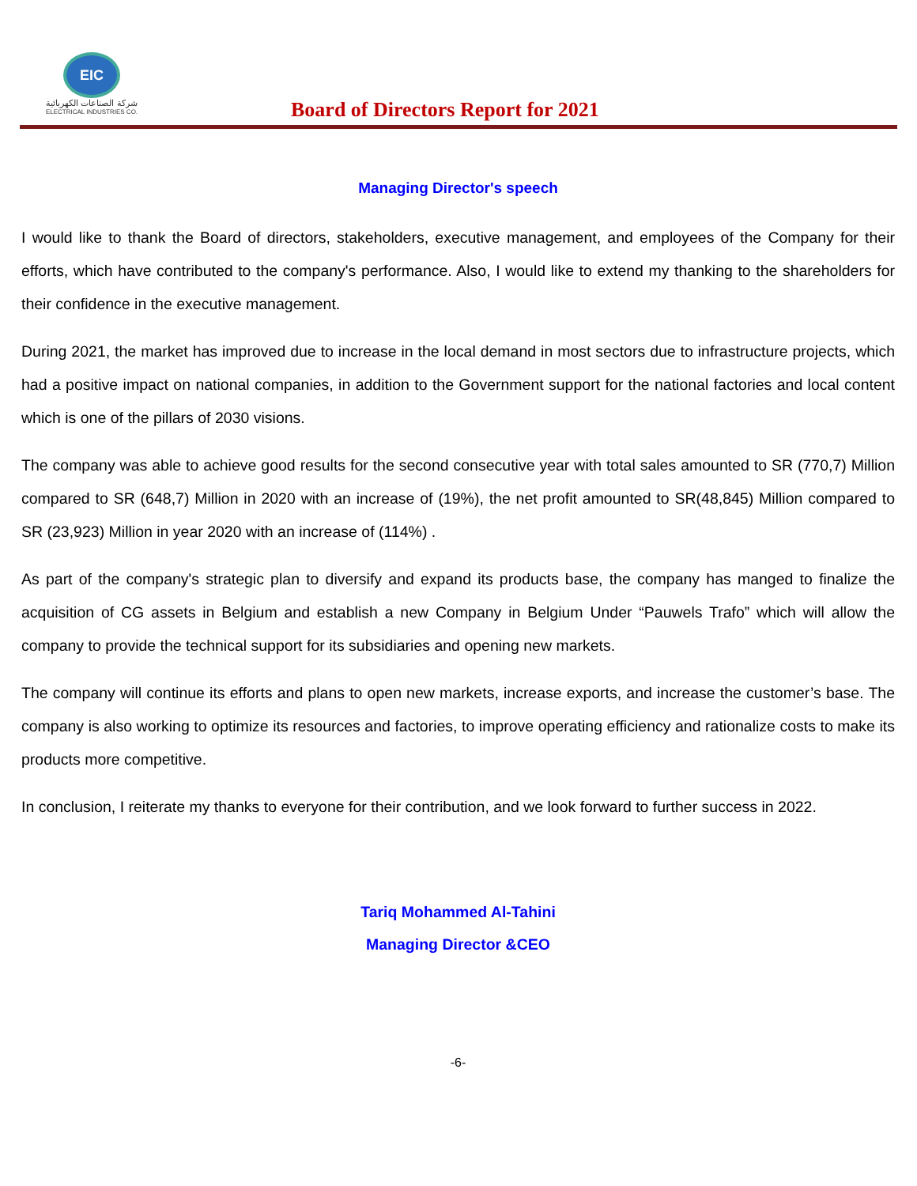EIC
شركة الصناعات الكهربائية
ELECTRICAL INDUSTRIES CO.
Board of Directors Report for 2021
Managing Director's speech
I would like to thank the Board of directors, stakeholders, executive management, and employees of the Company for their efforts, which have contributed to the company's performance. Also, I would like to extend my thanking to the shareholders for their confidence in the executive management.
During 2021, the market has improved due to increase in the local demand in most sectors due to infrastructure projects, which had a positive impact on national companies, in addition to the Government support for the national factories and local content which is one of the pillars of 2030 visions.
The company was able to achieve good results for the second consecutive year with total sales amounted to SR (770,7) Million compared to SR (648,7) Million in 2020 with an increase of (19%), the net profit amounted to SR(48,845) Million compared to SR (23,923) Million in year 2020 with an increase of (114%) .
As part of the company's strategic plan to diversify and expand its products base, the company has manged to finalize the acquisition of CG assets in Belgium and establish a new Company in Belgium Under “Pauwels Trafo” which will allow the company to provide the technical support for its subsidiaries and opening new markets.
The company will continue its efforts and plans to open new markets, increase exports, and increase the customer’s base. The company is also working to optimize its resources and factories, to improve operating efficiency and rationalize costs to make its products more competitive.
In conclusion, I reiterate my thanks to everyone for their contribution, and we look forward to further success in 2022.
Tariq Mohammed Al-Tahini
Managing Director &CEO
-6-